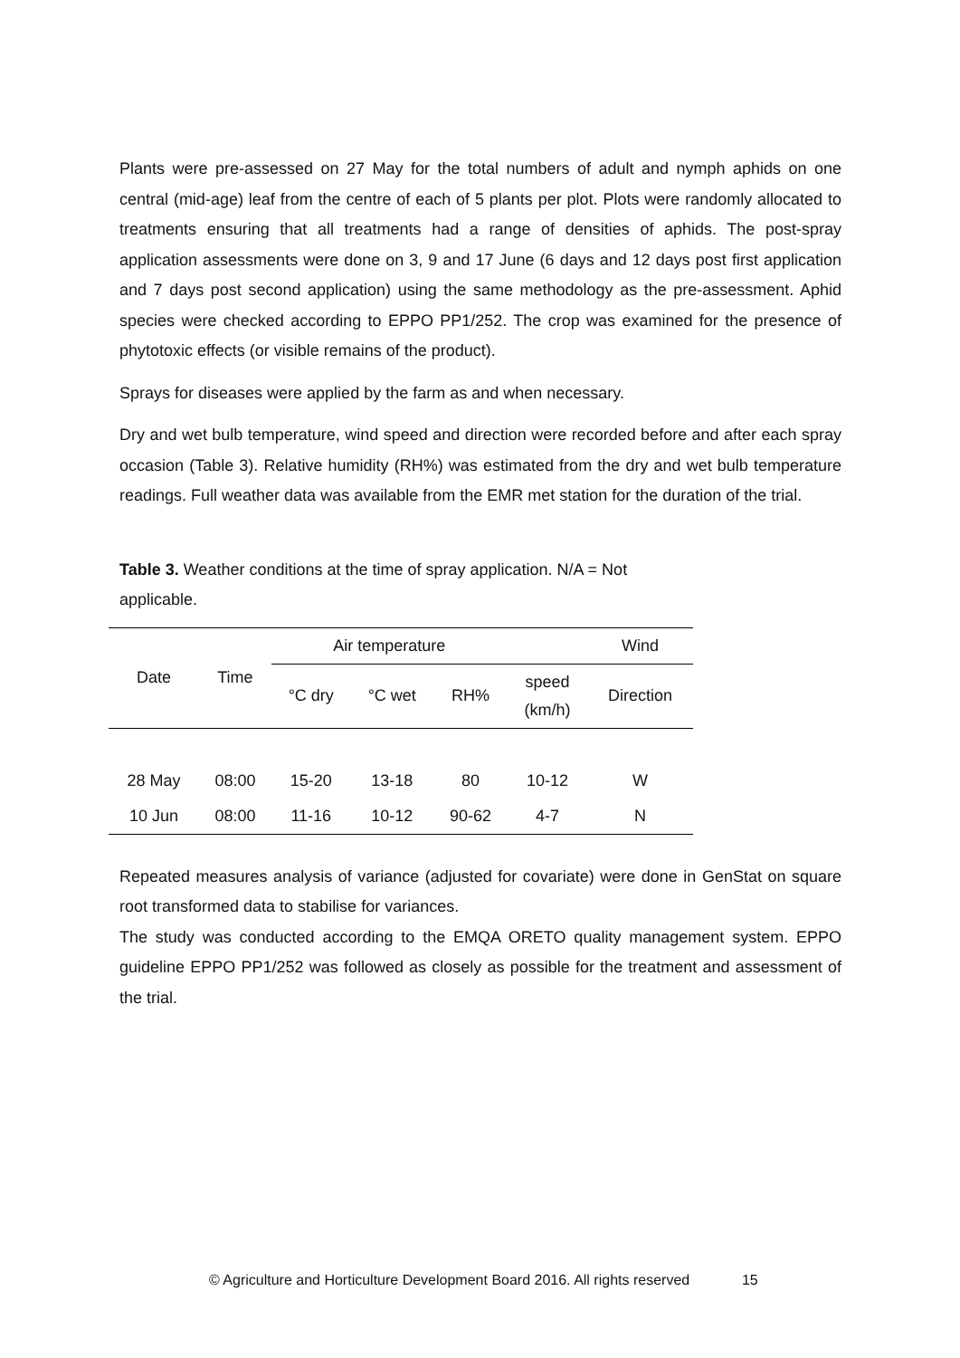Plants were pre-assessed on 27 May for the total numbers of adult and nymph aphids on one central (mid-age) leaf from the centre of each of 5 plants per plot. Plots were randomly allocated to treatments ensuring that all treatments had a range of densities of aphids. The post-spray application assessments were done on 3, 9 and 17 June (6 days and 12 days post first application and 7 days post second application) using the same methodology as the pre-assessment. Aphid species were checked according to EPPO PP1/252. The crop was examined for the presence of phytotoxic effects (or visible remains of the product).
Sprays for diseases were applied by the farm as and when necessary.
Dry and wet bulb temperature, wind speed and direction were recorded before and after each spray occasion (Table 3). Relative humidity (RH%) was estimated from the dry and wet bulb temperature readings. Full weather data was available from the EMR met station for the duration of the trial.
Table 3. Weather conditions at the time of spray application. N/A = Not applicable.
| Date | Time | Air temperature | | | | Wind |
| --- | --- | --- | --- | --- | --- | --- |
| | | °C dry | °C wet | RH% | speed (km/h) | Direction |
| 28 May | 08:00 | 15-20 | 13-18 | 80 | 10-12 | W |
| 10 Jun | 08:00 | 11-16 | 10-12 | 90-62 | 4-7 | N |
Repeated measures analysis of variance (adjusted for covariate) were done in GenStat on square root transformed data to stabilise for variances.
The study was conducted according to the EMQA ORETO quality management system. EPPO guideline EPPO PP1/252 was followed as closely as possible for the treatment and assessment of the trial.
© Agriculture and Horticulture Development Board 2016. All rights reserved 15